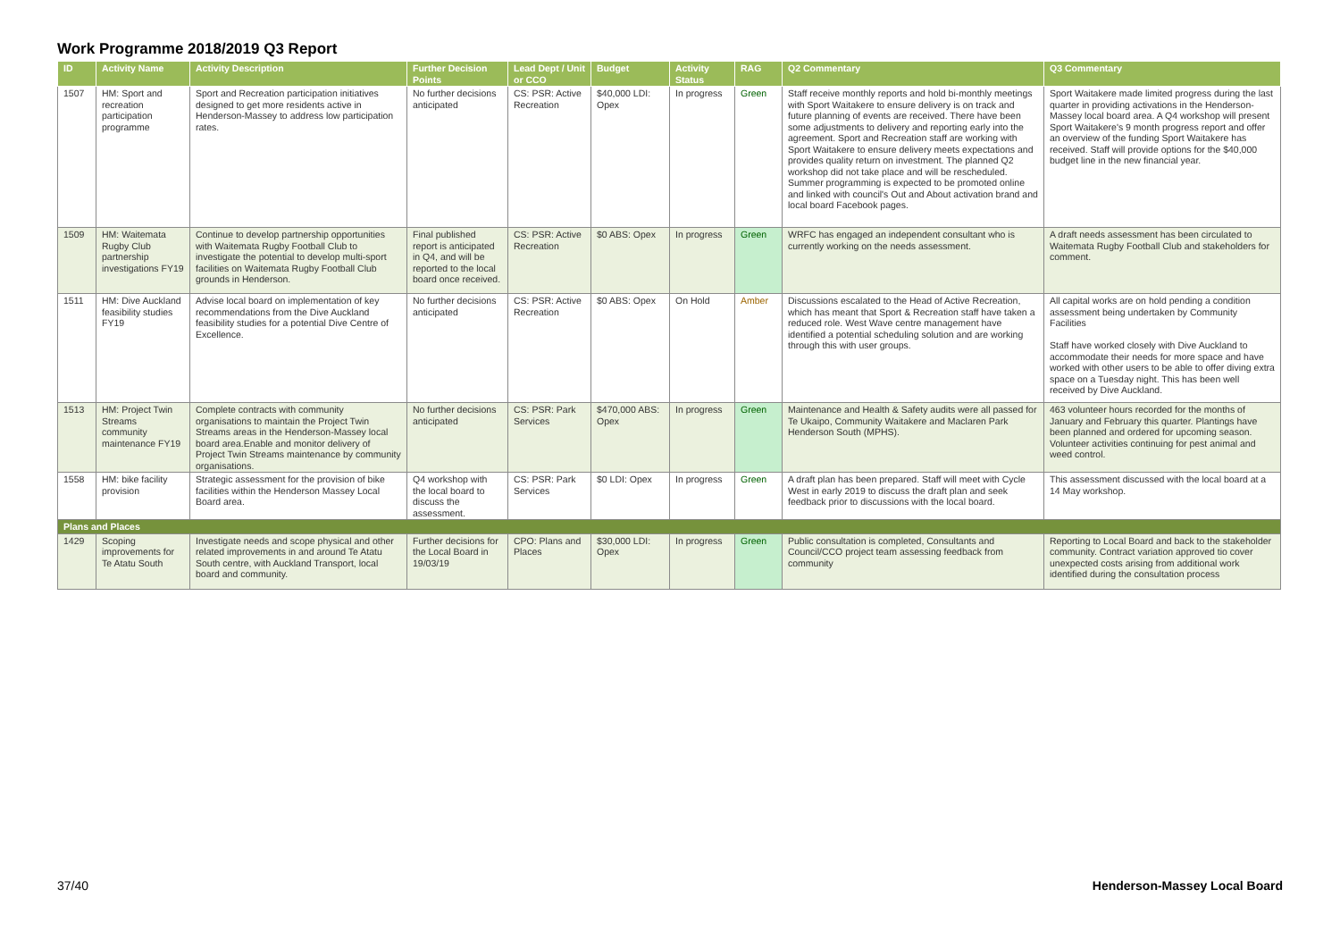Work Programme 2018/2019 Q3 Report
| ID | Activity Name | Activity Description | Further Decision Points | Lead Dept / Unit or CCO | Budget | Activity Status | RAG | Q2 Commentary | Q3 Commentary |
| --- | --- | --- | --- | --- | --- | --- | --- | --- | --- |
| 1507 | HM: Sport and recreation participation programme | Sport and Recreation participation initiatives designed to get more residents active in Henderson-Massey to address low participation rates. | No further decisions anticipated | CS: PSR: Active Recreation | $40,000 LDI: Opex | In progress | Green | Staff receive monthly reports and hold bi-monthly meetings with Sport Waitakere to ensure delivery is on track and future planning of events are received. There have been some adjustments to delivery and reporting early into the agreement. Sport and Recreation staff are working with Sport Waitakere to ensure delivery meets expectations and provides quality return on investment. The planned Q2 workshop did not take place and will be rescheduled. Summer programming is expected to be promoted online and linked with council's Out and About activation brand and local board Facebook pages. | Sport Waitakere made limited progress during the last quarter in providing activations in the Henderson-Massey local board area. A Q4 workshop will present Sport Waitakere's 9 month progress report and offer an overview of the funding Sport Waitakere has received. Staff will provide options for the $40,000 budget line in the new financial year. |
| 1509 | HM: Waitemata Rugby Club partnership investigations FY19 | Continue to develop partnership opportunities with Waitemata Rugby Football Club to investigate the potential to develop multi-sport facilities on Waitemata Rugby Football Club grounds in Henderson. | Final published report is anticipated in Q4, and will be reported to the local board once received. | CS: PSR: Active Recreation | $0 ABS: Opex | In progress | Green | WRFC has engaged an independent consultant who is currently working on the needs assessment. | A draft needs assessment has been circulated to Waitemata Rugby Football Club and stakeholders for comment. |
| 1511 | HM: Dive Auckland feasibility studies FY19 | Advise local board on implementation of key recommendations from the Dive Auckland feasibility studies for a potential Dive Centre of Excellence. | No further decisions anticipated | CS: PSR: Active Recreation | $0 ABS: Opex | On Hold | Amber | Discussions escalated to the Head of Active Recreation, which has meant that Sport & Recreation staff have taken a reduced role. West Wave centre management have identified a potential scheduling solution and are working through this with user groups. | All capital works are on hold pending a condition assessment being undertaken by Community Facilities Staff have worked closely with Dive Auckland to accommodate their needs for more space and have worked with other users to be able to offer diving extra space on a Tuesday night. This has been well received by Dive Auckland. |
| 1513 | HM: Project Twin Streams community maintenance FY19 | Complete contracts with community organisations to maintain the Project Twin Streams areas in the Henderson-Massey local board area.Enable and monitor delivery of Project Twin Streams maintenance by community organisations. | No further decisions anticipated | CS: PSR: Park Services | $470,000 ABS: Opex | In progress | Green | Maintenance and Health & Safety audits were all passed for Te Ukaipo, Community Waitakere and Maclaren Park Henderson South (MPHS). | 463 volunteer hours recorded for the months of January and February this quarter. Plantings have been planned and ordered for upcoming season. Volunteer activities continuing for pest animal and weed control. |
| 1558 | HM: bike facility provision | Strategic assessment for the provision of bike facilities within the Henderson Massey Local Board area. | Q4 workshop with the local board to discuss the assessment. | CS: PSR: Park Services | $0 LDI: Opex | In progress | Green | A draft plan has been prepared. Staff will meet with Cycle West in early 2019 to discuss the draft plan and seek feedback prior to discussions with the local board. | This assessment discussed with the local board at a 14 May workshop. |
| Plans and Places | | | | | | | | | |
| 1429 | Scoping improvements for Te Atatu South | Investigate needs and scope physical and other related improvements in and around Te Atatu South centre, with Auckland Transport, local board and community. | Further decisions for the Local Board in 19/03/19 | CPO: Plans and Places | $30,000 LDI: Opex | In progress | Green | Public consultation is completed, Consultants and Council/CCO project team assessing feedback from community | Reporting to Local Board and back to the stakeholder community. Contract variation approved tio cover unexpected costs arising from additional work identified during the consultation process |
37/40 Henderson-Massey Local Board